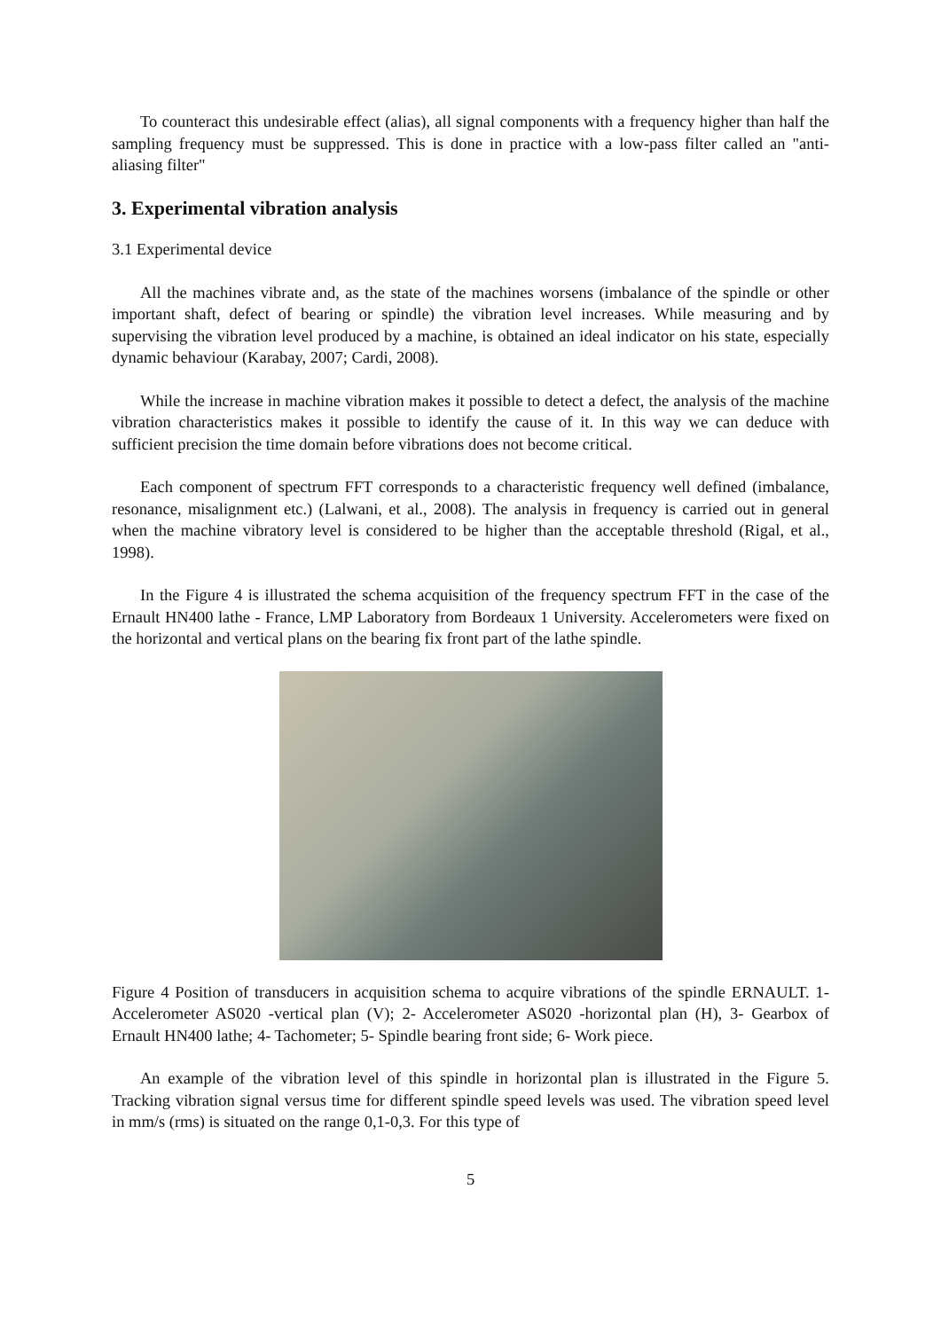To counteract this undesirable effect (alias), all signal components with a frequency higher than half the sampling frequency must be suppressed. This is done in practice with a low-pass filter called an "anti-aliasing filter"
3. Experimental vibration analysis
3.1 Experimental device
All the machines vibrate and, as the state of the machines worsens (imbalance of the spindle or other important shaft, defect of bearing or spindle) the vibration level increases. While measuring and by supervising the vibration level produced by a machine, is obtained an ideal indicator on his state, especially dynamic behaviour (Karabay, 2007; Cardi, 2008).
While the increase in machine vibration makes it possible to detect a defect, the analysis of the machine vibration characteristics makes it possible to identify the cause of it. In this way we can deduce with sufficient precision the time domain before vibrations does not become critical.
Each component of spectrum FFT corresponds to a characteristic frequency well defined (imbalance, resonance, misalignment etc.) (Lalwani, et al., 2008). The analysis in frequency is carried out in general when the machine vibratory level is considered to be higher than the acceptable threshold (Rigal, et al., 1998).
In the Figure 4 is illustrated the schema acquisition of the frequency spectrum FFT in the case of the Ernault HN400 lathe - France, LMP Laboratory from Bordeaux 1 University. Accelerometers were fixed on the horizontal and vertical plans on the bearing fix front part of the lathe spindle.
Figure 4 Position of transducers in acquisition schema to acquire vibrations of the spindle ERNAULT. 1- Accelerometer AS020 -vertical plan (V); 2- Accelerometer AS020 -horizontal plan (H), 3- Gearbox of Ernault HN400 lathe; 4- Tachometer; 5- Spindle bearing front side; 6- Work piece.
An example of the vibration level of this spindle in horizontal plan is illustrated in the Figure 5. Tracking vibration signal versus time for different spindle speed levels was used. The vibration speed level in mm/s (rms) is situated on the range 0,1-0,3. For this type of
5